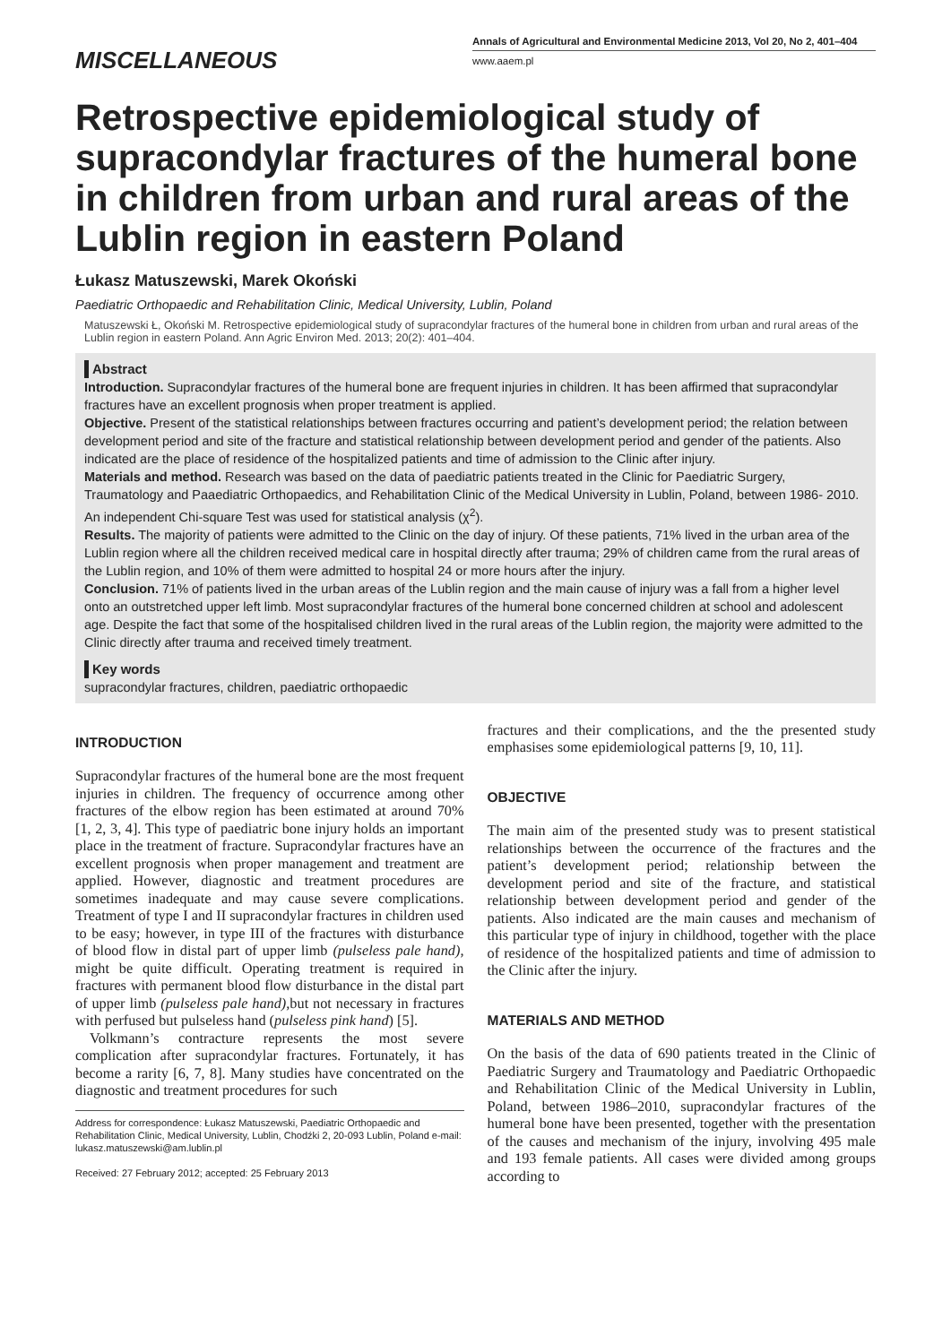MISCELLANEOUS
Annals of Agricultural and Environmental Medicine 2013, Vol 20, No 2, 401–404
www.aaem.pl
Retrospective epidemiological study of supracondylar fractures of the humeral bone in children from urban and rural areas of the Lublin region in eastern Poland
Łukasz Matuszewski, Marek Okoński
Paediatric Orthopaedic and Rehabilitation Clinic, Medical University, Lublin, Poland
Matuszewski Ł, Okoński M. Retrospective epidemiological study of supracondylar fractures of the humeral bone in children from urban and rural areas of the Lublin region in eastern Poland. Ann Agric Environ Med. 2013; 20(2): 401–404.
Abstract
Introduction. Supracondylar fractures of the humeral bone are frequent injuries in children. It has been affirmed that supracondylar fractures have an excellent prognosis when proper treatment is applied.
Objective. Present of the statistical relationships between fractures occurring and patient’s development period; the relation between development period and site of the fracture and statistical relationship between development period and gender of the patients. Also indicated are the place of residence of the hospitalized patients and time of admission to the Clinic after injury.
Materials and method. Research was based on the data of paediatric patients treated in the Clinic for Paediatric Surgery, Traumatology and Paaediatric Orthopaedics, and Rehabilitation Clinic of the Medical University in Lublin, Poland, between 1986- 2010. An independent Chi-square Test was used for statistical analysis (χ<sup>2</sup>).
Results. The majority of patients were admitted to the Clinic on the day of injury. Of these patients, 71% lived in the urban area of the Lublin region where all the children received medical care in hospital directly after trauma; 29% of children came from the rural areas of the Lublin region, and 10% of them were admitted to hospital 24 or more hours after the injury.
Conclusion. 71% of patients lived in the urban areas of the Lublin region and the main cause of injury was a fall from a higher level onto an outstretched upper left limb. Most supracondylar fractures of the humeral bone concerned children at school and adolescent age. Despite the fact that some of the hospitalised children lived in the rural areas of the Lublin region, the majority were admitted to the Clinic directly after trauma and received timely treatment.
Key words
supracondylar fractures, children, paediatric orthopaedic
INTRODUCTION
Supracondylar fractures of the humeral bone are the most frequent injuries in children. The frequency of occurrence among other fractures of the elbow region has been estimated at around 70% [1, 2, 3, 4]. This type of paediatric bone injury holds an important place in the treatment of fracture. Supracondylar fractures have an excellent prognosis when proper management and treatment are applied. However, diagnostic and treatment procedures are sometimes inadequate and may cause severe complications. Treatment of type I and II supracondylar fractures in children used to be easy; however, in type III of the fractures with disturbance of blood flow in distal part of upper limb (pulseless pale hand), might be quite difficult. Operating treatment is required in fractures with permanent blood flow disturbance in the distal part of upper limb (pulseless pale hand), but not necessary in fractures with perfused but pulseless hand (pulseless pink hand) [5].
Volkmann’s contracture represents the most severe complication after supracondylar fractures. Fortunately, it has become a rarity [6, 7, 8]. Many studies have concentrated on the diagnostic and treatment procedures for such
Address for correspondence: Łukasz Matuszewski, Paediatric Orthopaedic and Rehabilitation Clinic, Medical University, Lublin, Chodźki 2, 20-093 Lublin, Poland e-mail: lukasz.matuszewski@am.lublin.pl
Received: 27 February 2012; accepted: 25 February 2013
fractures and their complications, and the the presented study emphasises some epidemiological patterns [9, 10, 11].
OBJECTIVE
The main aim of the presented study was to present statistical relationships between the occurrence of the fractures and the patient’s development period; relationship between the development period and site of the fracture, and statistical relationship between development period and gender of the patients. Also indicated are the main causes and mechanism of this particular type of injury in childhood, together with the place of residence of the hospitalized patients and time of admission to the Clinic after the injury.
MATERIALS AND METHOD
On the basis of the data of 690 patients treated in the Clinic of Paediatric Surgery and Traumatology and Paediatric Orthopaedic and Rehabilitation Clinic of the Medical University in Lublin, Poland, between 1986–2010, supracondylar fractures of the humeral bone have been presented, together with the presentation of the causes and mechanism of the injury, involving 495 male and 193 female patients. All cases were divided among groups according to